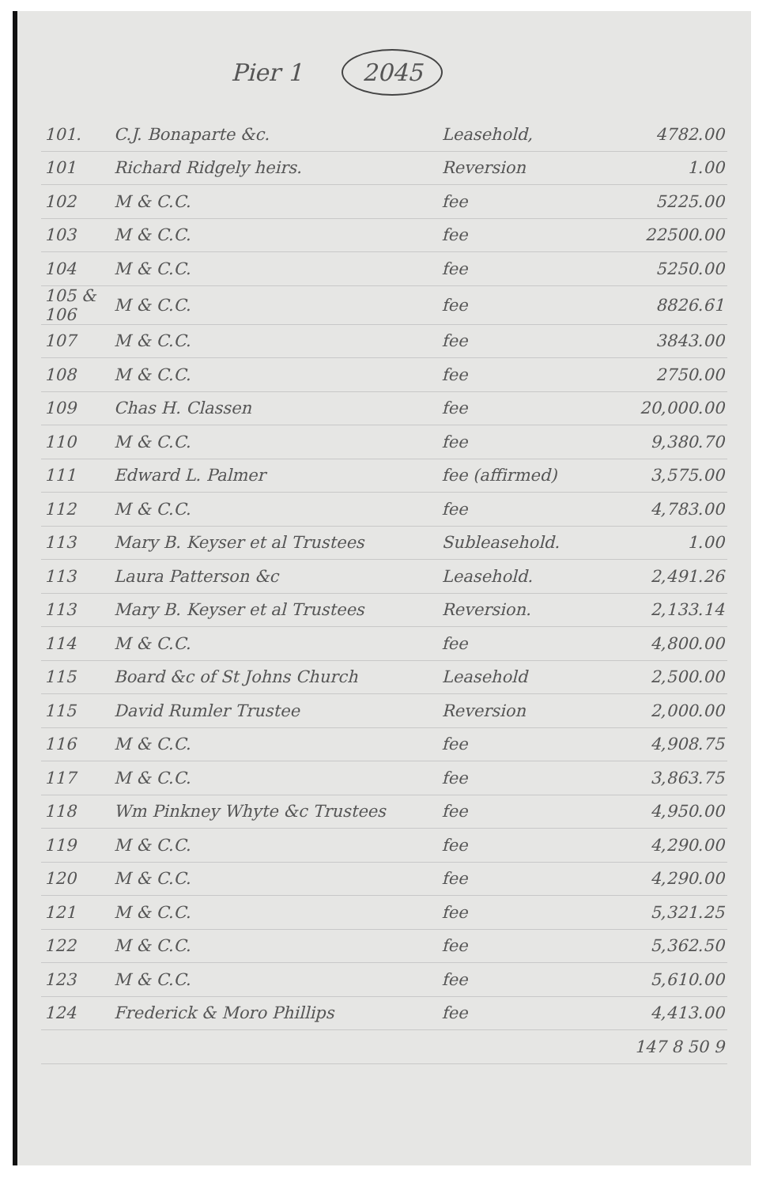Pier 1 2045
| 101. | C.J. Bonaparte &c. | Leasehold, | 4782.00 |
| 101 | Richard Ridgely heirs. | Reversion | 1.00 |
| 102 | M & C.C. | fee | 5225.00 |
| 103 | M & C.C. | fee | 22500.00 |
| 104 | M & C.C. | fee | 5250.00 |
| 105 & 106 | M & C.C. | fee | 8826.61 |
| 107 | M & C.C. | fee | 3843.00 |
| 108 | M & C.C. | fee | 2750.00 |
| 109 | Chas H. Classen | fee | 20,000.00 |
| 110 | M & C.C. | fee | 9,380.70 |
| 111 | Edward L. Palmer | fee (affirmed) | 3,575.00 |
| 112 | M & C.C. | fee | 4,783.00 |
| 113 | Mary B. Keyser et al Trustees | Subleasehold. | 1.00 |
| 113 | Laura Patterson &c | Leasehold. | 2,491.26 |
| 113 | Mary B. Keyser et al Trustees | Reversion. | 2,133.14 |
| 114 | M & C.C. | fee | 4,800.00 |
| 115 | Board &c of St Johns Church | Leasehold | 2,500.00 |
| 115 | David Rumler Trustee | Reversion | 2,000.00 |
| 116 | M & C.C. | fee | 4,908.75 |
| 117 | M & C.C. | fee | 3,863.75 |
| 118 | Wm Pinkney Whyte &c Trustees | fee | 4,950.00 |
| 119 | M & C.C. | fee | 4,290.00 |
| 120 | M & C.C. | fee | 4,290.00 |
| 121 | M & C.C. | fee | 5,321.25 |
| 122 | M & C.C. | fee | 5,362.50 |
| 123 | M & C.C. | fee | 5,610.00 |
| 124 | Frederick & Moro Phillips | fee | 4,413.00 |
| | | | 147 8 50 9 |